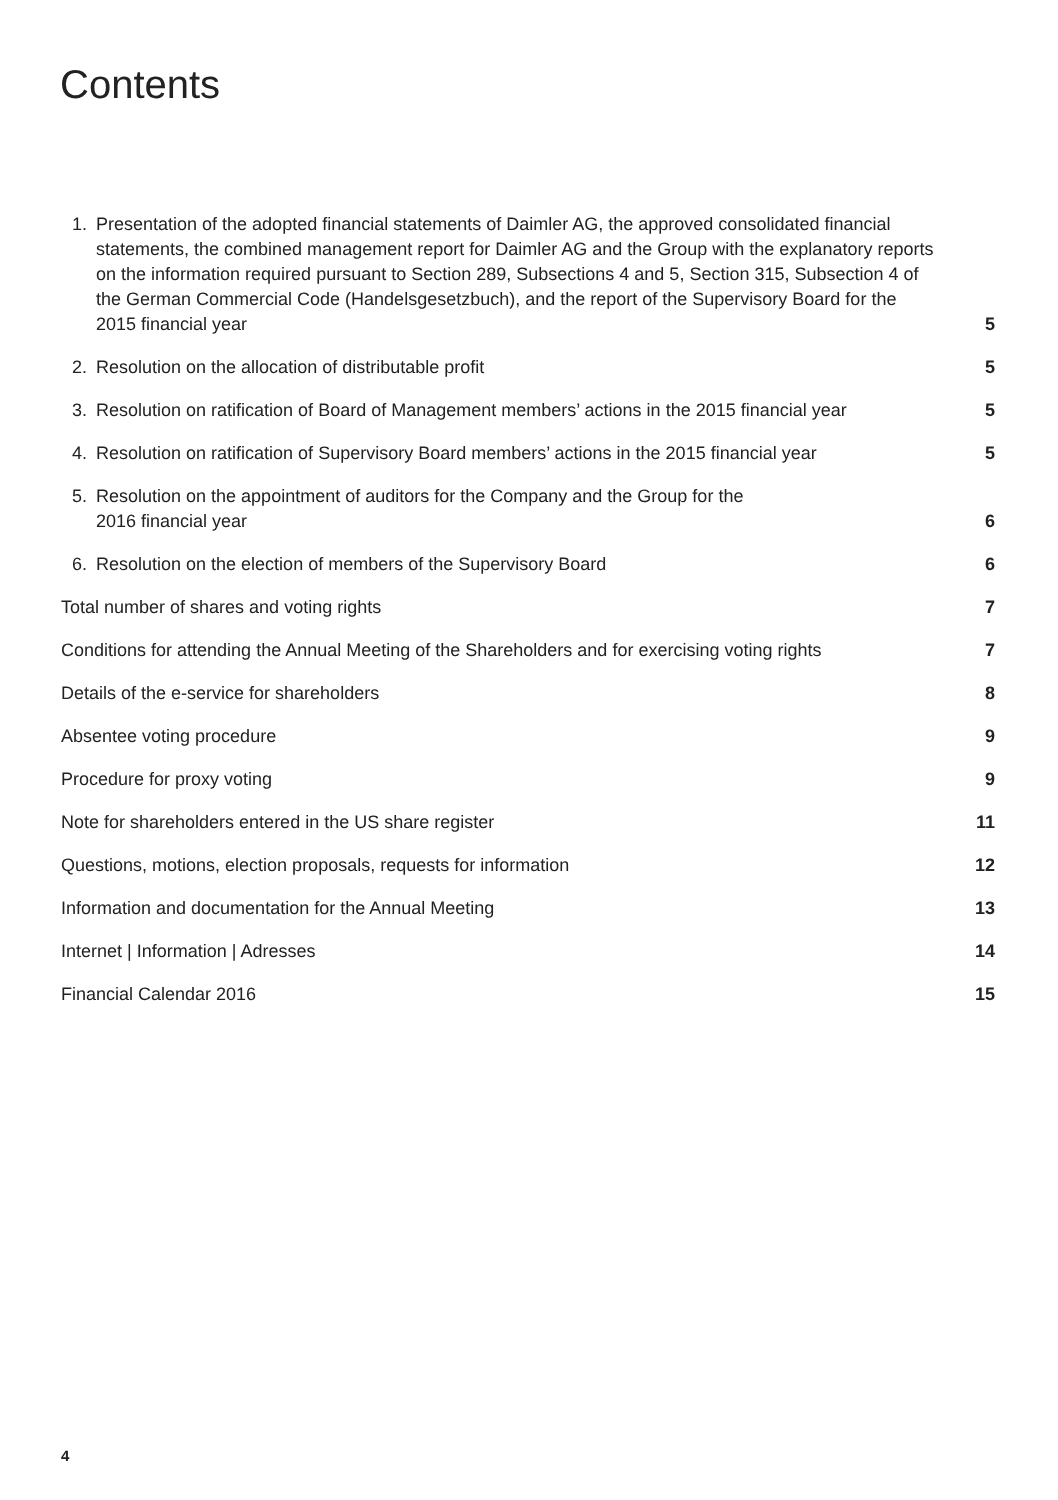Contents
1. Presentation of the adopted financial statements of Daimler AG, the approved consolidated financial statements, the combined management report for Daimler AG and the Group with the explanatory reports on the information required pursuant to Section 289, Subsections 4 and 5, Section 315, Subsection 4 of the German Commercial Code (Handelsgesetzbuch), and the report of the Supervisory Board for the 2015 financial year
5
2. Resolution on the allocation of distributable profit
5
3. Resolution on ratification of Board of Management members’ actions in the 2015 financial year
5
4. Resolution on ratification of Supervisory Board members’ actions in the 2015 financial year
5
5. Resolution on the appointment of auditors for the Company and the Group for the
2016 financial year
6
6. Resolution on the election of members of the Supervisory Board
6
Total number of shares and voting rights
7
Conditions for attending the Annual Meeting of the Shareholders and for exercising voting rights
7
Details of the e-service for shareholders
8
Absentee voting procedure
9
Procedure for proxy voting
9
Note for shareholders entered in the US share register
11
Questions, motions, election proposals, requests for information
12
Information and documentation for the Annual Meeting
13
Internet | Information | Adresses
14
Financial Calendar 2016
15
4